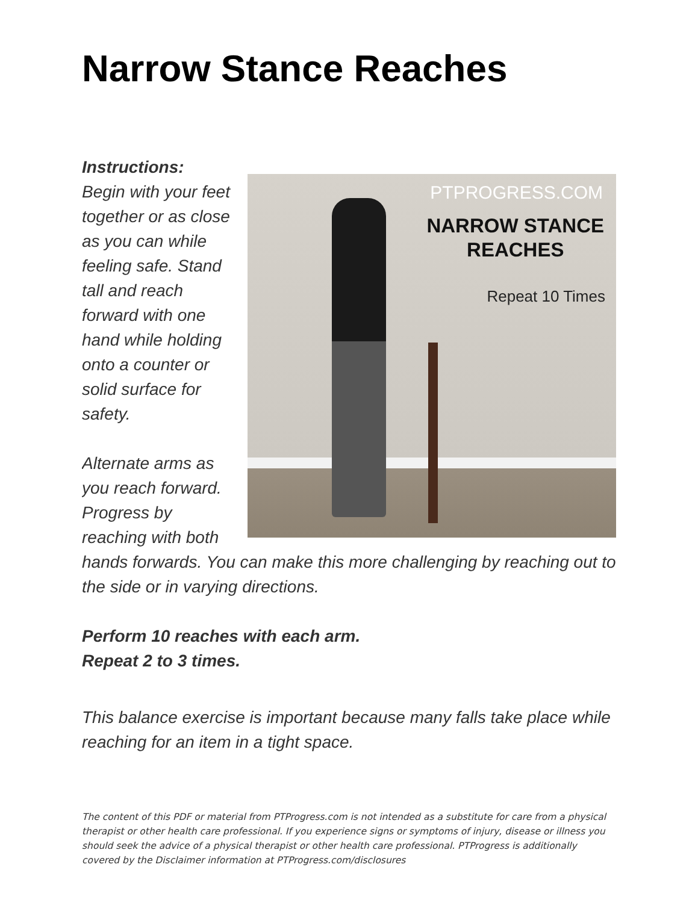Narrow Stance Reaches
PTPROGRESS.COM
NARROW STANCE
REACHES
Repeat 10 Times
Instructions:
Begin with your feet together or as close as you can while feeling safe. Stand tall and reach forward with one hand while holding onto a counter or solid surface for safety.
Alternate arms as you reach forward. Progress by reaching with both hands forwards. You can make this more challenging by reaching out to the side or in varying directions.
Perform 10 reaches with each arm.
Repeat 2 to 3 times.
This balance exercise is important because many falls take place while reaching for an item in a tight space.
The content of this PDF or material from PTProgress.com is not intended as a substitute for care from a physical therapist or other health care professional. If you experience signs or symptoms of injury, disease or illness you should seek the advice of a physical therapist or other health care professional. PTProgress is additionally covered by the Disclaimer information at PTProgress.com/disclosures